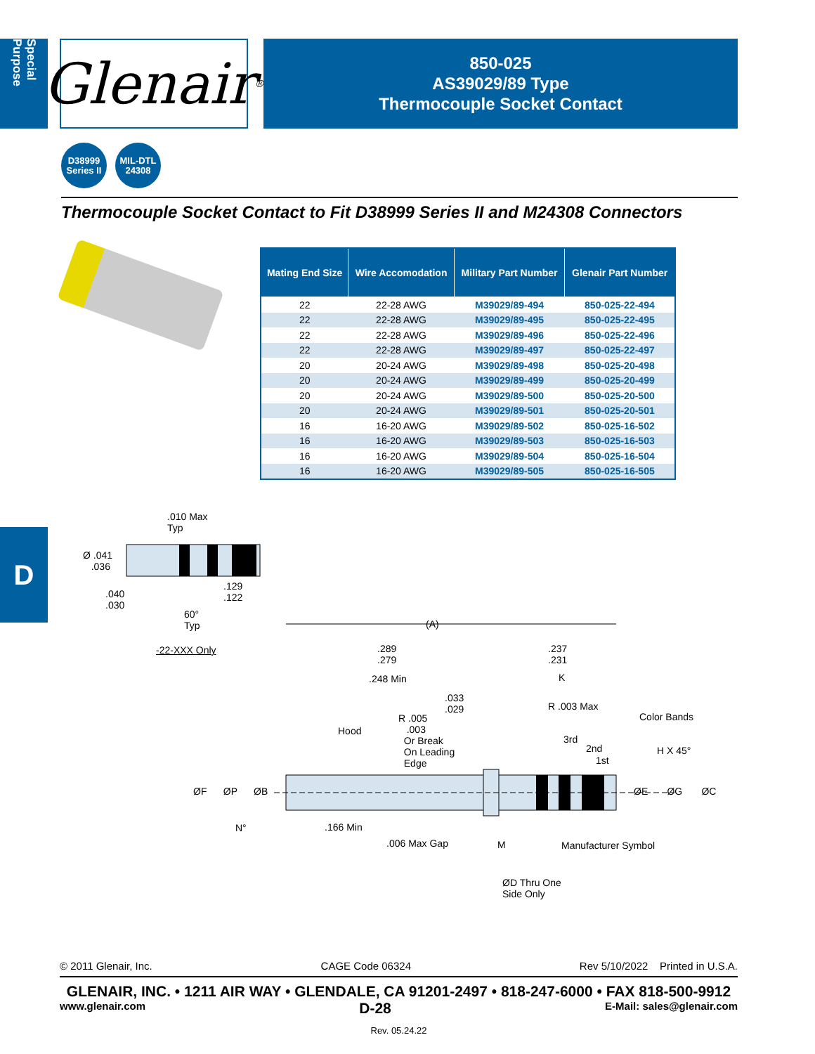Special Purpose
Glenair ®
850-025
AS39029/89 Type
Thermocouple Socket Contact
D38999
Series II
MIL-DTL
24308
Thermocouple Socket Contact to Fit D38999 Series II and M24308 Connectors
| Mating End Size | Wire Accomodation | Military Part Number | Glenair Part Number |
| --- | --- | --- | --- |
| 22 | 22-28 AWG | M39029/89-494 | 850-025-22-494 |
| 22 | 22-28 AWG | M39029/89-495 | 850-025-22-495 |
| 22 | 22-28 AWG | M39029/89-496 | 850-025-22-496 |
| 22 | 22-28 AWG | M39029/89-497 | 850-025-22-497 |
| 20 | 20-24 AWG | M39029/89-498 | 850-025-20-498 |
| 20 | 20-24 AWG | M39029/89-499 | 850-025-20-499 |
| 20 | 20-24 AWG | M39029/89-500 | 850-025-20-500 |
| 20 | 20-24 AWG | M39029/89-501 | 850-025-20-501 |
| 16 | 16-20 AWG | M39029/89-502 | 850-025-16-502 |
| 16 | 16-20 AWG | M39029/89-503 | 850-025-16-503 |
| 16 | 16-20 AWG | M39029/89-504 | 850-025-16-504 |
| 16 | 16-20 AWG | M39029/89-505 | 850-025-16-505 |
D
.010 Max
Typ
Ø .041
.036
.040
.030
.129
.122
60°
Typ
-22-XXX Only
(A)
.289
.279
.237
.231
.248 Min K
.033
.029
R .003 Max
Color Bands
R .005
.003
Or Break
On Leading
Edge
Hood
3rd
2nd
1st
H X 45°
ØF ØP ØB ØE ØG ØC
N° .166 Min
.006 Max Gap M Manufacturer Symbol
ØD Thru One
Side Only
© 2011 Glenair, Inc. CAGE Code 06324 Rev 5/10/2022 Printed in U.S.A.
GLENAIR, INC. • 1211 AIR WAY • GLENDALE, CA 91201-2497 • 818-247-6000 • FAX 818-500-9912
www.glenair.com D-28 E-Mail: sales@glenair.com
Rev. 05.24.22